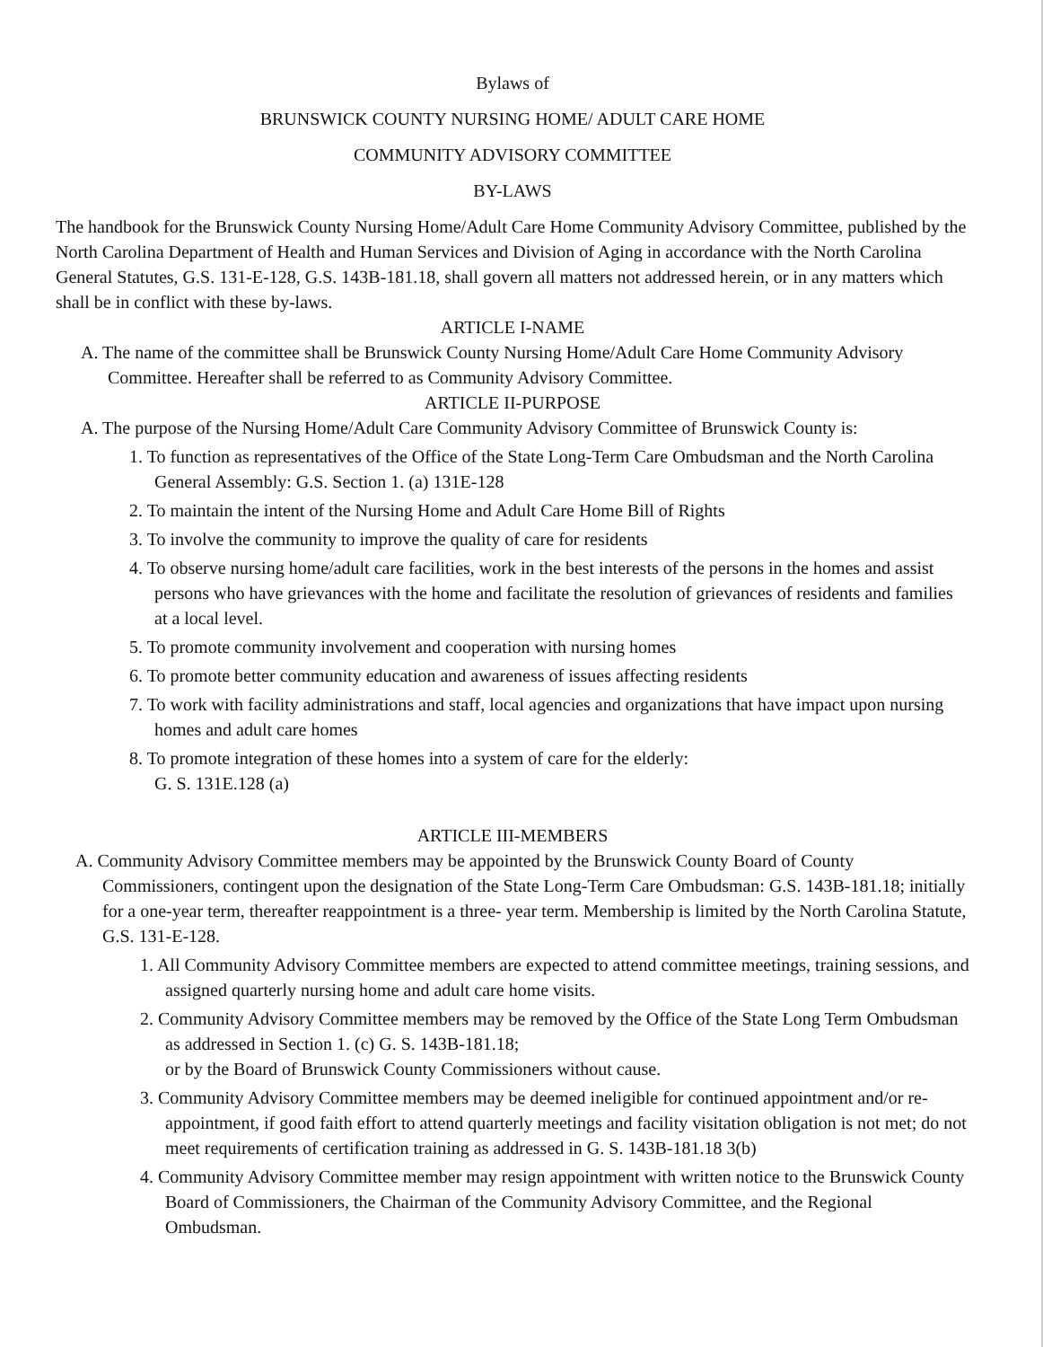Bylaws of
BRUNSWICK COUNTY NURSING HOME/ ADULT CARE HOME
COMMUNITY ADVISORY COMMITTEE
BY-LAWS
The handbook for the Brunswick County Nursing Home/Adult Care Home Community Advisory Committee, published by the North Carolina Department of Health and Human Services and Division of Aging in accordance with the North Carolina General Statutes, G.S. 131-E-128, G.S. 143B-181.18, shall govern all matters not addressed herein, or in any matters which shall be in conflict with these by-laws.
ARTICLE I-NAME
A. The name of the committee shall be Brunswick County Nursing Home/Adult Care Home Community Advisory Committee. Hereafter shall be referred to as Community Advisory Committee.
ARTICLE II-PURPOSE
A. The purpose of the Nursing Home/Adult Care Community Advisory Committee of Brunswick County is:
1. To function as representatives of the Office of the State Long-Term Care Ombudsman and the North Carolina General Assembly: G.S. Section 1. (a) 131E-128
2. To maintain the intent of the Nursing Home and Adult Care Home Bill of Rights
3. To involve the community to improve the quality of care for residents
4. To observe nursing home/adult care facilities, work in the best interests of the persons in the homes and assist persons who have grievances with the home and facilitate the resolution of grievances of residents and families at a local level.
5. To promote community involvement and cooperation with nursing homes
6. To promote better community education and awareness of issues affecting residents
7. To work with facility administrations and staff, local agencies and organizations that have impact upon nursing homes and adult care homes
8. To promote integration of these homes into a system of care for the elderly:
G. S. 131E.128 (a)
ARTICLE III-MEMBERS
A. Community Advisory Committee members may be appointed by the Brunswick County Board of County Commissioners, contingent upon the designation of the State Long-Term Care Ombudsman: G.S. 143B-181.18; initially for a one-year term, thereafter reappointment is a three- year term. Membership is limited by the North Carolina Statute, G.S. 131-E-128.
1. All Community Advisory Committee members are expected to attend committee meetings, training sessions, and assigned quarterly nursing home and adult care home visits.
2. Community Advisory Committee members may be removed by the Office of the State Long Term Ombudsman as addressed in Section 1. (c) G. S. 143B-181.18;
or by the Board of Brunswick County Commissioners without cause.
3. Community Advisory Committee members may be deemed ineligible for continued appointment and/or re-appointment, if good faith effort to attend quarterly meetings and facility visitation obligation is not met; do not meet requirements of certification training as addressed in G. S. 143B-181.18 3(b)
4. Community Advisory Committee member may resign appointment with written notice to the Brunswick County Board of Commissioners, the Chairman of the Community Advisory Committee, and the Regional Ombudsman.